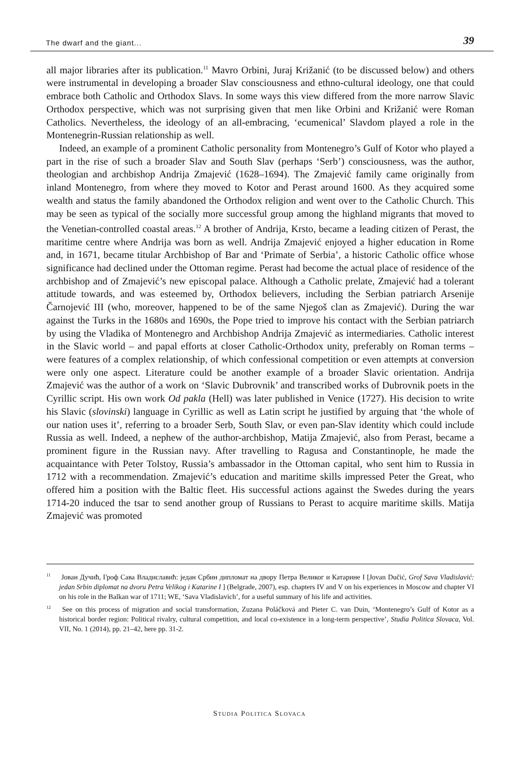The dwarf and the giant... 39
all major libraries after its publication.<sup>11</sup> Mavro Orbini, Juraj Križanić (to be discussed below) and others were instrumental in developing a broader Slav consciousness and ethno-cultural ideology, one that could embrace both Catholic and Orthodox Slavs. In some ways this view differed from the more narrow Slavic Orthodox perspective, which was not surprising given that men like Orbini and Križanić were Roman Catholics. Nevertheless, the ideology of an all-embracing, ‘ecumenical’ Slavdom played a role in the Montenegrin-Russian relationship as well.
Indeed, an example of a prominent Catholic personality from Montenegro’s Gulf of Kotor who played a part in the rise of such a broader Slav and South Slav (perhaps ‘Serb’) consciousness, was the author, theologian and archbishop Andrija Zmajević (1628–1694). The Zmajević family came originally from inland Montenegro, from where they moved to Kotor and Perast around 1600. As they acquired some wealth and status the family abandoned the Orthodox religion and went over to the Catholic Church. This may be seen as typical of the socially more successful group among the highland migrants that moved to the Venetian-controlled coastal areas.<sup>12</sup> A brother of Andrija, Krsto, became a leading citizen of Perast, the maritime centre where Andrija was born as well. Andrija Zmajević enjoyed a higher education in Rome and, in 1671, became titular Archbishop of Bar and ‘Primate of Serbia’, a historic Catholic office whose significance had declined under the Ottoman regime. Perast had become the actual place of residence of the archbishop and of Zmajević’s new episcopal palace. Although a Catholic prelate, Zmajević had a tolerant attitude towards, and was esteemed by, Orthodox believers, including the Serbian patriarch Arsenije Čarnojević III (who, moreover, happened to be of the same Njegoš clan as Zmajević). During the war against the Turks in the 1680s and 1690s, the Pope tried to improve his contact with the Serbian patriarch by using the Vladika of Montenegro and Archbishop Andrija Zmajević as intermediaries. Catholic interest in the Slavic world – and papal efforts at closer Catholic-Orthodox unity, preferably on Roman terms – were features of a complex relationship, of which confessional competition or even attempts at conversion were only one aspect. Literature could be another example of a broader Slavic orientation. Andrija Zmajević was the author of a work on ‘Slavic Dubrovnik’ and transcribed works of Dubrovnik poets in the Cyrillic script. His own work Od pakla (Hell) was later published in Venice (1727). His decision to write his Slavic (slovinski) language in Cyrillic as well as Latin script he justified by arguing that ‘the whole of our nation uses it’, referring to a broader Serb, South Slav, or even pan-Slav identity which could include Russia as well. Indeed, a nephew of the author-archbishop, Matija Zmajević, also from Perast, became a prominent figure in the Russian navy. After travelling to Ragusa and Constantinople, he made the acquaintance with Peter Tolstoy, Russia’s ambassador in the Ottoman capital, who sent him to Russia in 1712 with a recommendation. Zmajević’s education and maritime skills impressed Peter the Great, who offered him a position with the Baltic fleet. His successful actions against the Swedes during the years 1714-20 induced the tsar to send another group of Russians to Perast to acquire maritime skills. Matija Zmajević was promoted
<sup>11</sup> Јован Дучић, Гроф Сава Владиславић: један Србин дипломат на двору Петра Великог и Катарине I [Jovan Dučić, Grof Sava Vladislavić: jedan Srbin diplomat na dvoru Petra Velikog i Katarine I ] (Belgrade, 2007), esp. chapters IV and V on his experiences in Moscow and chapter VI on his role in the Balkan war of 1711; WE, ‘Sava Vladislavich’, for a useful summary of his life and activities.
<sup>12</sup> See on this process of migration and social transformation, Zuzana Poláčková and Pieter C. van Duin, ‘Montenegro’s Gulf of Kotor as a historical border region: Political rivalry, cultural competition, and local co-existence in a long-term perspective’, Studia Politica Slovaca, Vol. VII, No. 1 (2014), pp. 21–42, here pp. 31-2.
STUDIA POLITICA SLOVACA